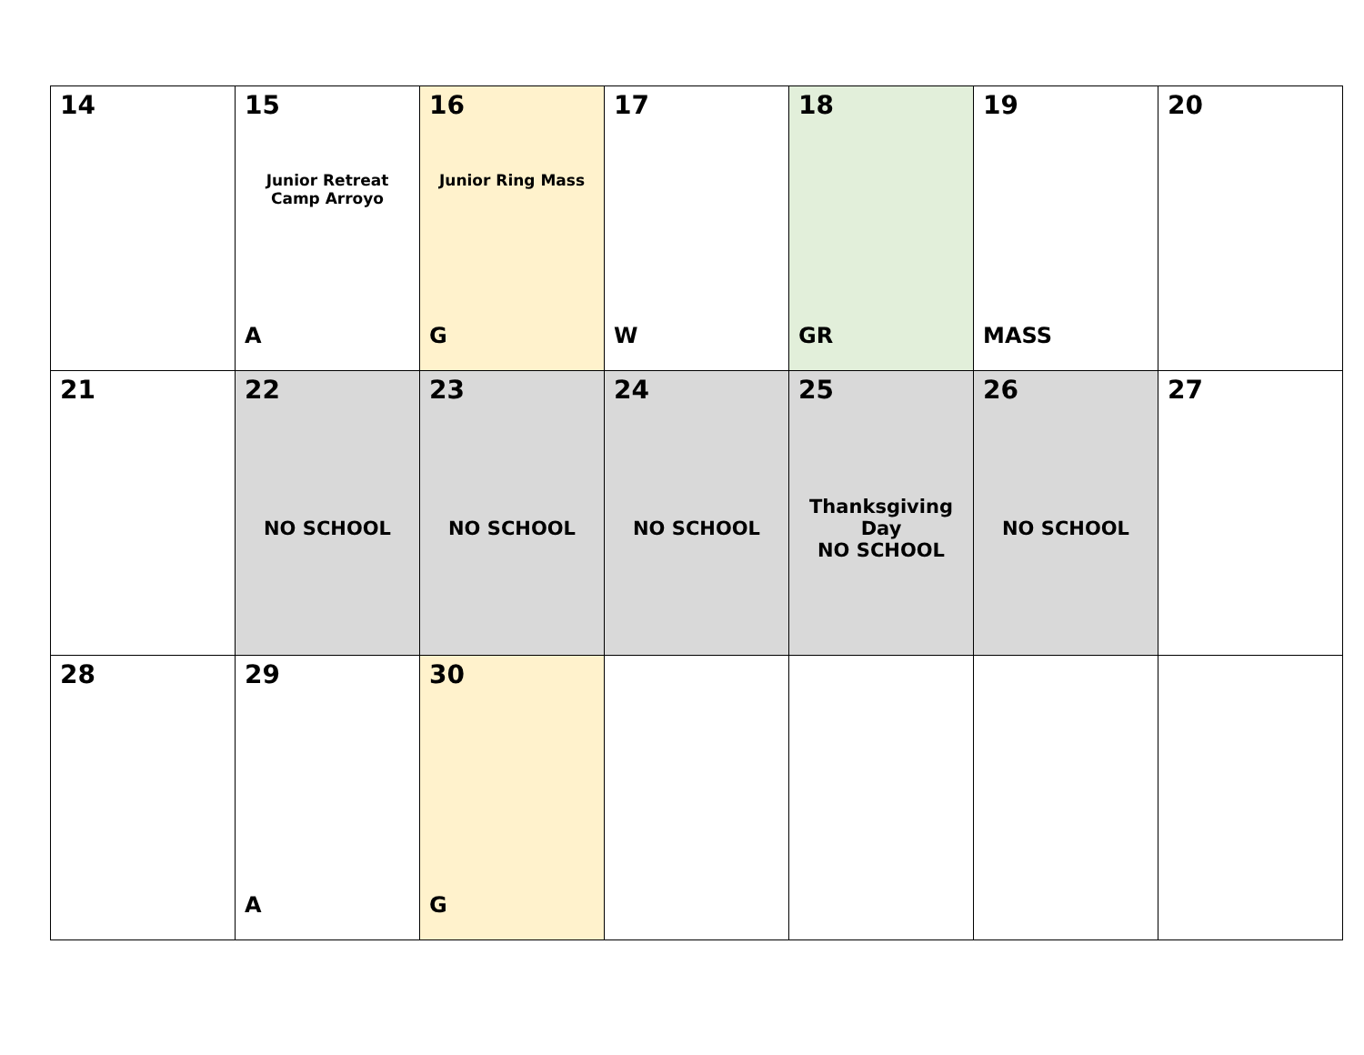| 14 | 15 Junior Retreat Camp Arroyo A | 16 Junior Ring Mass G | 17 W | 18 GR | 19 MASS | 20 |
| 21 | 22 NO SCHOOL | 23 NO SCHOOL | 24 NO SCHOOL | 25 Thanksgiving Day NO SCHOOL | 26 NO SCHOOL | 27 |
| 28 | 29 A | 30 G | | | | |